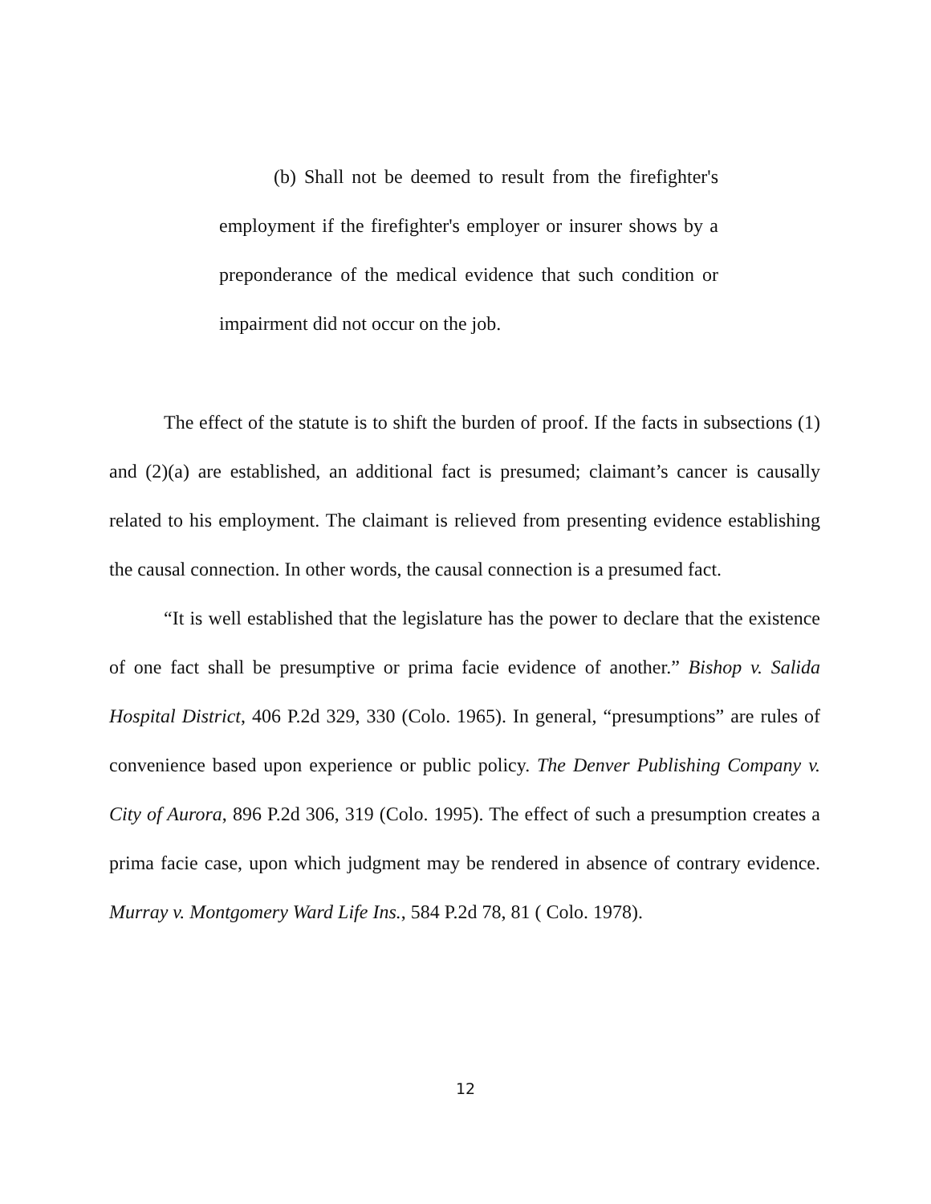(b) Shall not be deemed to result from the firefighter's employment if the firefighter's employer or insurer shows by a preponderance of the medical evidence that such condition or impairment did not occur on the job.
The effect of the statute is to shift the burden of proof. If the facts in subsections (1) and (2)(a) are established, an additional fact is presumed; claimant’s cancer is causally related to his employment. The claimant is relieved from presenting evidence establishing the causal connection. In other words, the causal connection is a presumed fact.
“It is well established that the legislature has the power to declare that the existence of one fact shall be presumptive or prima facie evidence of another.” Bishop v. Salida Hospital District, 406 P.2d 329, 330 (Colo. 1965). In general, “presumptions” are rules of convenience based upon experience or public policy. The Denver Publishing Company v. City of Aurora, 896 P.2d 306, 319 (Colo. 1995). The effect of such a presumption creates a prima facie case, upon which judgment may be rendered in absence of contrary evidence. Murray v. Montgomery Ward Life Ins., 584 P.2d 78, 81 ( Colo. 1978).
12